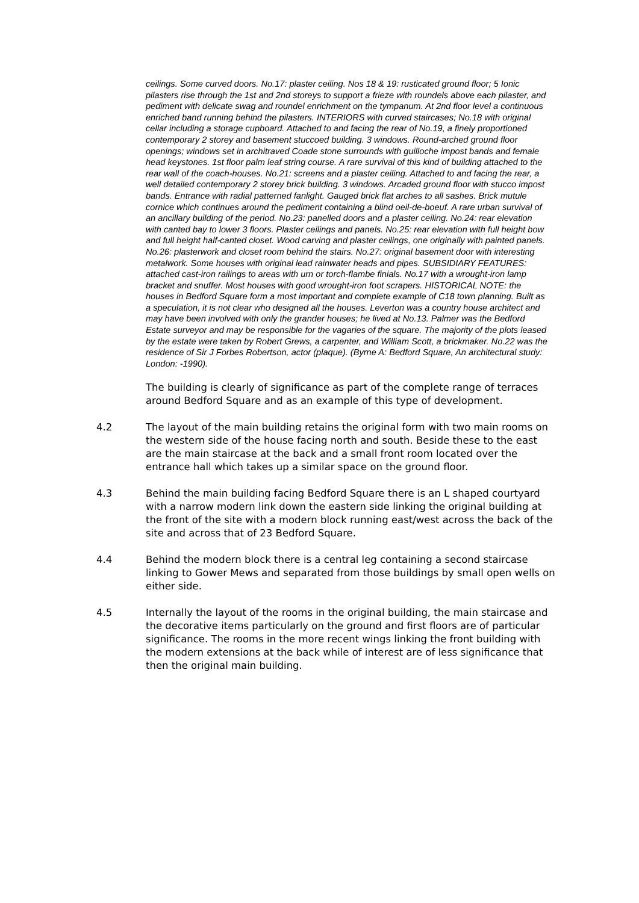ceilings. Some curved doors. No.17: plaster ceiling. Nos 18 & 19: rusticated ground floor; 5 Ionic pilasters rise through the 1st and 2nd storeys to support a frieze with roundels above each pilaster, and pediment with delicate swag and roundel enrichment on the tympanum. At 2nd floor level a continuous enriched band running behind the pilasters. INTERIORS with curved staircases; No.18 with original cellar including a storage cupboard. Attached to and facing the rear of No.19, a finely proportioned contemporary 2 storey and basement stuccoed building. 3 windows. Round-arched ground floor openings; windows set in architraved Coade stone surrounds with guilloche impost bands and female head keystones. 1st floor palm leaf string course. A rare survival of this kind of building attached to the rear wall of the coach-houses. No.21: screens and a plaster ceiling. Attached to and facing the rear, a well detailed contemporary 2 storey brick building. 3 windows. Arcaded ground floor with stucco impost bands. Entrance with radial patterned fanlight. Gauged brick flat arches to all sashes. Brick mutule cornice which continues around the pediment containing a blind oeil-de-boeuf. A rare urban survival of an ancillary building of the period. No.23: panelled doors and a plaster ceiling. No.24: rear elevation with canted bay to lower 3 floors. Plaster ceilings and panels. No.25: rear elevation with full height bow and full height half-canted closet. Wood carving and plaster ceilings, one originally with painted panels. No.26: plasterwork and closet room behind the stairs. No.27: original basement door with interesting metalwork. Some houses with original lead rainwater heads and pipes. SUBSIDIARY FEATURES: attached cast-iron railings to areas with urn or torch-flambe finials. No.17 with a wrought-iron lamp bracket and snuffer. Most houses with good wrought-iron foot scrapers. HISTORICAL NOTE: the houses in Bedford Square form a most important and complete example of C18 town planning. Built as a speculation, it is not clear who designed all the houses. Leverton was a country house architect and may have been involved with only the grander houses; he lived at No.13. Palmer was the Bedford Estate surveyor and may be responsible for the vagaries of the square. The majority of the plots leased by the estate were taken by Robert Grews, a carpenter, and William Scott, a brickmaker. No.22 was the residence of Sir J Forbes Robertson, actor (plaque). (Byrne A: Bedford Square, An architectural study: London: -1990).
The building is clearly of significance as part of the complete range of terraces around Bedford Square and as an example of this type of development.
4.2 The layout of the main building retains the original form with two main rooms on the western side of the house facing north and south. Beside these to the east are the main staircase at the back and a small front room located over the entrance hall which takes up a similar space on the ground floor.
4.3 Behind the main building facing Bedford Square there is an L shaped courtyard with a narrow modern link down the eastern side linking the original building at the front of the site with a modern block running east/west across the back of the site and across that of 23 Bedford Square.
4.4 Behind the modern block there is a central leg containing a second staircase linking to Gower Mews and separated from those buildings by small open wells on either side.
4.5 Internally the layout of the rooms in the original building, the main staircase and the decorative items particularly on the ground and first floors are of particular significance. The rooms in the more recent wings linking the front building with the modern extensions at the back while of interest are of less significance that then the original main building.